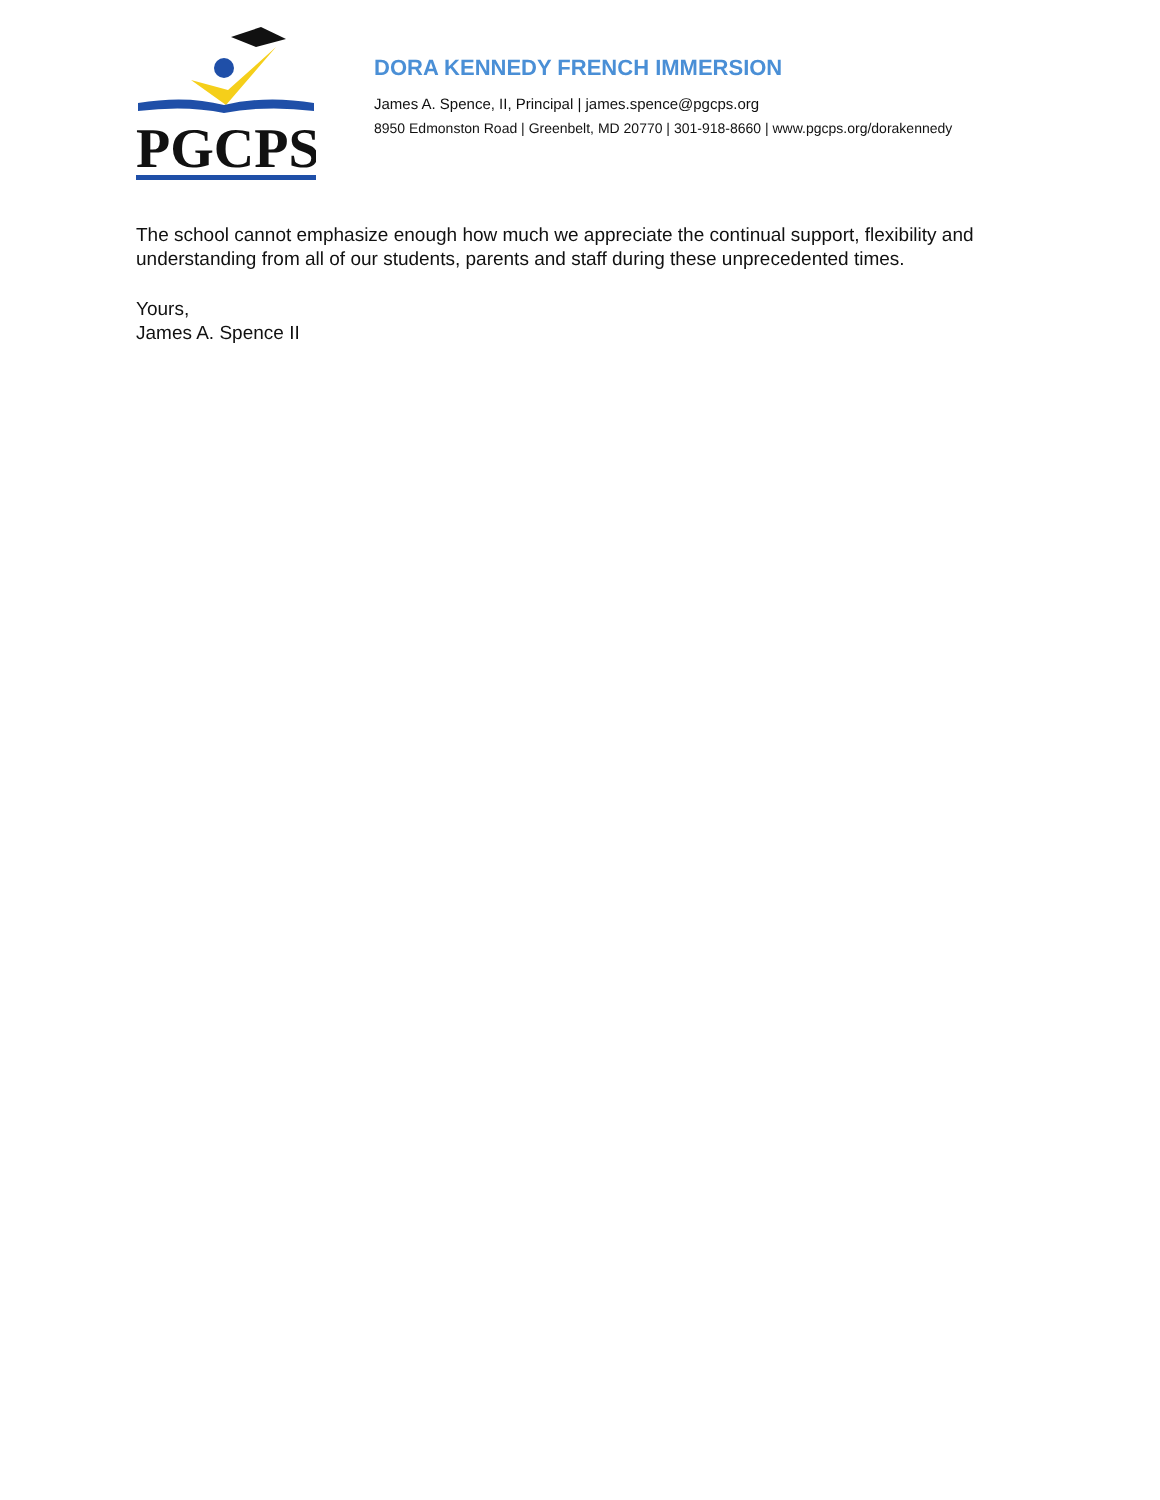PGCPS
DORA KENNEDY FRENCH IMMERSION
James A. Spence, II, Principal | james.spence@pgcps.org
8950 Edmonston Road | Greenbelt, MD 20770 | 301-918-8660 | www.pgcps.org/dorakennedy
The school cannot emphasize enough how much we appreciate the continual support, flexibility and understanding from all of our students, parents and staff during these unprecedented times.
Yours,
James A. Spence II